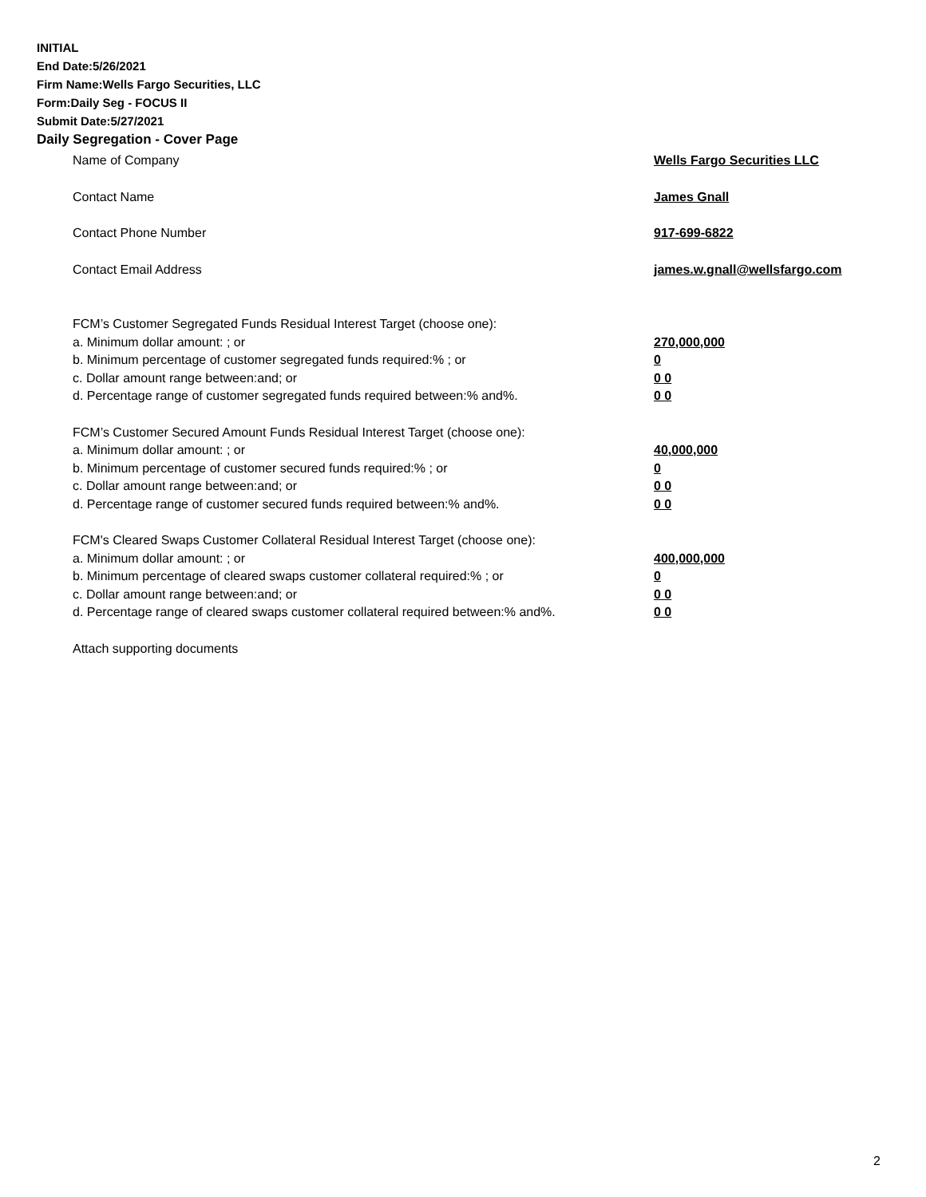INITIAL
End Date:5/26/2021
Firm Name:Wells Fargo Securities, LLC
Form:Daily Seg - FOCUS II
Submit Date:5/27/2021
Daily Segregation - Cover Page
Name of Company Wells Fargo Securities LLC
Contact Name James Gnall
Contact Phone Number 917-699-6822
Contact Email Address james.w.gnall@wellsfargo.com
FCM’s Customer Segregated Funds Residual Interest Target (choose one):
a. Minimum dollar amount: ; or 270,000,000
b. Minimum percentage of customer segregated funds required:% ; or 0
c. Dollar amount range between:and; or 0 0
d. Percentage range of customer segregated funds required between:% and%. 0 0
FCM’s Customer Secured Amount Funds Residual Interest Target (choose one):
a. Minimum dollar amount: ; or 40,000,000
b. Minimum percentage of customer secured funds required:% ; or 0
c. Dollar amount range between:and; or 0 0
d. Percentage range of customer secured funds required between:% and%. 0 0
FCM's Cleared Swaps Customer Collateral Residual Interest Target (choose one):
a. Minimum dollar amount: ; or 400,000,000
b. Minimum percentage of cleared swaps customer collateral required:% ; or 0
c. Dollar amount range between:and; or 0 0
d. Percentage range of cleared swaps customer collateral required between:% and%.
0 0
Attach supporting documents
2